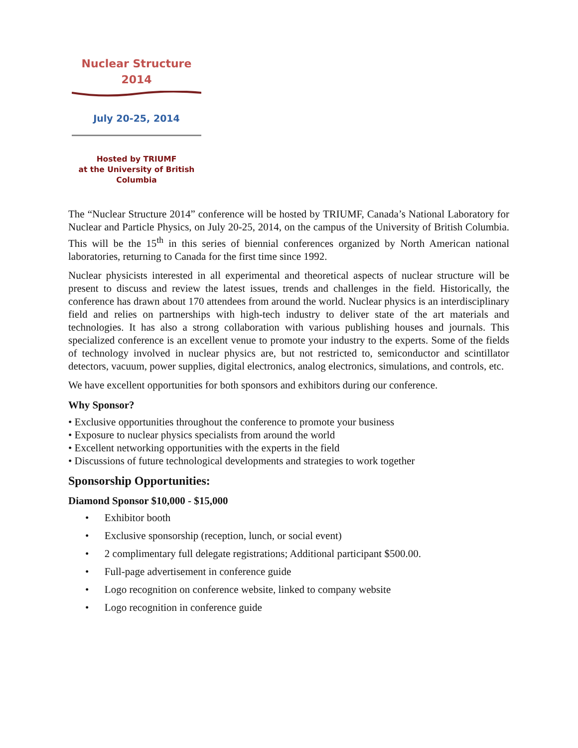Nuclear Structure
2014
July 20-25, 2014
Hosted by TRIUMF
at the University of British
Columbia
The “Nuclear Structure 2014” conference will be hosted by TRIUMF, Canada’s National Laboratory for Nuclear and Particle Physics, on July 20-25, 2014, on the campus of the University of British Columbia. This will be the 15<sup>th</sup> in this series of biennial conferences organized by North American national laboratories, returning to Canada for the first time since 1992.
Nuclear physicists interested in all experimental and theoretical aspects of nuclear structure will be present to discuss and review the latest issues, trends and challenges in the field. Historically, the conference has drawn about 170 attendees from around the world. Nuclear physics is an interdisciplinary field and relies on partnerships with high-tech industry to deliver state of the art materials and technologies. It has also a strong collaboration with various publishing houses and journals. This specialized conference is an excellent venue to promote your industry to the experts. Some of the fields of technology involved in nuclear physics are, but not restricted to, semiconductor and scintillator detectors, vacuum, power supplies, digital electronics, analog electronics, simulations, and controls, etc.
We have excellent opportunities for both sponsors and exhibitors during our conference.
Why Sponsor?
• Exclusive opportunities throughout the conference to promote your business
• Exposure to nuclear physics specialists from around the world
• Excellent networking opportunities with the experts in the field
• Discussions of future technological developments and strategies to work together
Sponsorship Opportunities:
Diamond Sponsor $10,000 - $15,000
• Exhibitor booth
• Exclusive sponsorship (reception, lunch, or social event)
• 2 complimentary full delegate registrations; Additional participant $500.00.
• Full-page advertisement in conference guide
• Logo recognition on conference website, linked to company website
• Logo recognition in conference guide